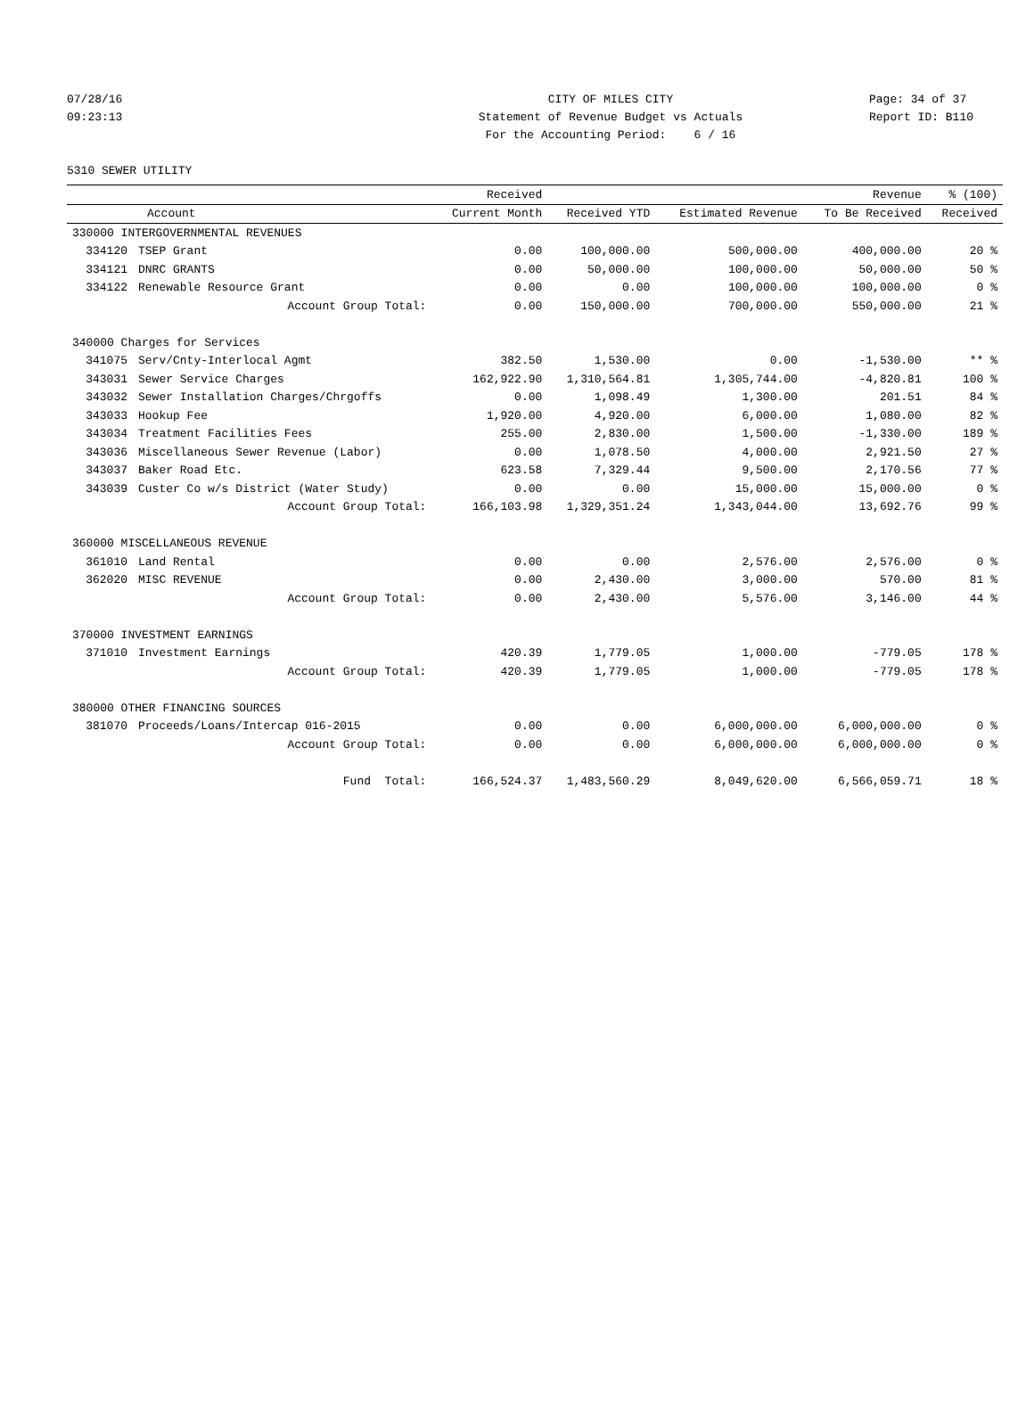07/28/16 CITY OF MILES CITY Page: 34 of 37
09:23:13 Statement of Revenue Budget vs Actuals Report ID: B110
For the Accounting Period: 6 / 16
5310 SEWER UTILITY
| | | Received | | | Revenue | % (100) |
| --- | --- | --- | --- | --- | --- | --- |
| Account | | Current Month | Received YTD | Estimated Revenue | To Be Received | Received |
| 330000 INTERGOVERNMENTAL REVENUES | | | | | | |
| 334120 | TSEP Grant | 0.00 | 100,000.00 | 500,000.00 | 400,000.00 | 20 % |
| 334121 | DNRC GRANTS | 0.00 | 50,000.00 | 100,000.00 | 50,000.00 | 50 % |
| 334122 | Renewable Resource Grant | 0.00 | 0.00 | 100,000.00 | 100,000.00 | 0 % |
| | Account Group Total: | 0.00 | 150,000.00 | 700,000.00 | 550,000.00 | 21 % |
| 340000 Charges for Services | | | | | | |
| 341075 | Serv/Cnty-Interlocal Agmt | 382.50 | 1,530.00 | 0.00 | -1,530.00 | ** % |
| 343031 | Sewer Service Charges | 162,922.90 | 1,310,564.81 | 1,305,744.00 | -4,820.81 | 100 % |
| 343032 | Sewer Installation Charges/Chrgoffs | 0.00 | 1,098.49 | 1,300.00 | 201.51 | 84 % |
| 343033 | Hookup Fee | 1,920.00 | 4,920.00 | 6,000.00 | 1,080.00 | 82 % |
| 343034 | Treatment Facilities Fees | 255.00 | 2,830.00 | 1,500.00 | -1,330.00 | 189 % |
| 343036 | Miscellaneous Sewer Revenue (Labor) | 0.00 | 1,078.50 | 4,000.00 | 2,921.50 | 27 % |
| 343037 | Baker Road Etc. | 623.58 | 7,329.44 | 9,500.00 | 2,170.56 | 77 % |
| 343039 | Custer Co w/s District (Water Study) | 0.00 | 0.00 | 15,000.00 | 15,000.00 | 0 % |
| | Account Group Total: | 166,103.98 | 1,329,351.24 | 1,343,044.00 | 13,692.76 | 99 % |
| 360000 MISCELLANEOUS REVENUE | | | | | | |
| 361010 | Land Rental | 0.00 | 0.00 | 2,576.00 | 2,576.00 | 0 % |
| 362020 | MISC REVENUE | 0.00 | 2,430.00 | 3,000.00 | 570.00 | 81 % |
| | Account Group Total: | 0.00 | 2,430.00 | 5,576.00 | 3,146.00 | 44 % |
| 370000 INVESTMENT EARNINGS | | | | | | |
| 371010 | Investment Earnings | 420.39 | 1,779.05 | 1,000.00 | -779.05 | 178 % |
| | Account Group Total: | 420.39 | 1,779.05 | 1,000.00 | -779.05 | 178 % |
| 380000 OTHER FINANCING SOURCES | | | | | | |
| 381070 | Proceeds/Loans/Intercap 016-2015 | 0.00 | 0.00 | 6,000,000.00 | 6,000,000.00 | 0 % |
| | Account Group Total: | 0.00 | 0.00 | 6,000,000.00 | 6,000,000.00 | 0 % |
| | Fund Total: | 166,524.37 | 1,483,560.29 | 8,049,620.00 | 6,566,059.71 | 18 % |